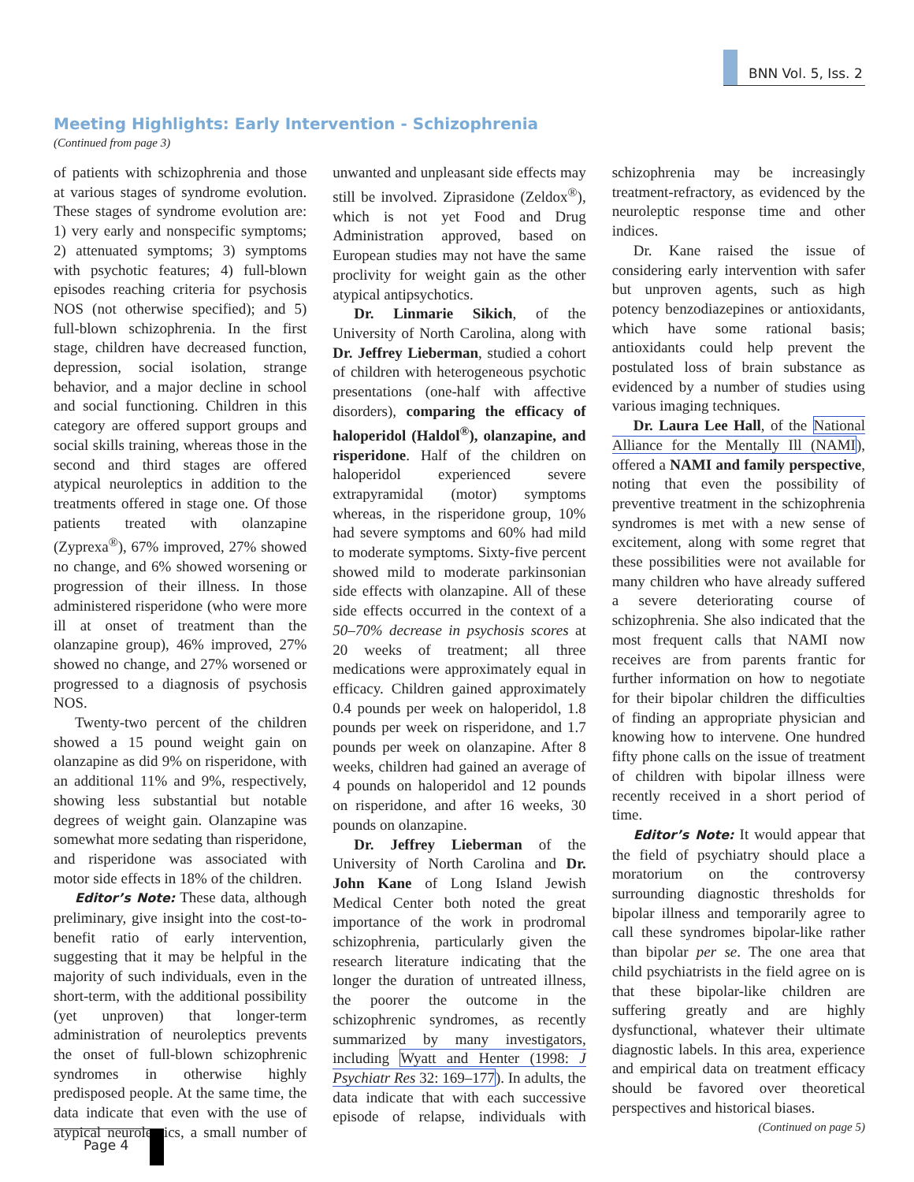BNN Vol. 5, Iss. 2
Meeting Highlights: Early Intervention - Schizophrenia
(Continued from page 3)
of patients with schizophrenia and those at various stages of syndrome evolution. These stages of syndrome evolution are: 1) very early and nonspecific symptoms; 2) attenuated symptoms; 3) symptoms with psychotic features; 4) full-blown episodes reaching criteria for psychosis NOS (not otherwise specified); and 5) full-blown schizophrenia. In the first stage, children have decreased function, depression, social isolation, strange behavior, and a major decline in school and social functioning. Children in this category are offered support groups and social skills training, whereas those in the second and third stages are offered atypical neuroleptics in addition to the treatments offered in stage one. Of those patients treated with olanzapine (Zyprexa<sup>®</sup>), 67% improved, 27% showed no change, and 6% showed worsening or progression of their illness. In those administered risperidone (who were more ill at onset of treatment than the olanzapine group), 46% improved, 27% showed no change, and 27% worsened or progressed to a diagnosis of psychosis NOS.
Twenty-two percent of the children showed a 15 pound weight gain on olanzapine as did 9% on risperidone, with an additional 11% and 9%, respectively, showing less substantial but notable degrees of weight gain. Olanzapine was somewhat more sedating than risperidone, and risperidone was associated with motor side effects in 18% of the children.
Editor’s Note: These data, although preliminary, give insight into the cost-to-benefit ratio of early intervention, suggesting that it may be helpful in the majority of such individuals, even in the short-term, with the additional possibility (yet unproven) that longer-term administration of neuroleptics prevents the onset of full-blown schizophrenic syndromes in otherwise highly predisposed people. At the same time, the data indicate that even with the use of atypical neuroleptics, a small number of unwanted and unpleasant side effects may still be involved. Ziprasidone (Zeldox<sup>®</sup>), which is not yet Food and Drug Administration approved, based on European studies may not have the same proclivity for weight gain as the other atypical antipsychotics.
Dr. Linmarie Sikich, of the University of North Carolina, along with Dr. Jeffrey Lieberman, studied a cohort of children with heterogeneous psychotic presentations (one-half with affective disorders), comparing the efficacy of haloperidol (Haldol<sup>®</sup>), olanzapine, and risperidone. Half of the children on haloperidol experienced severe extrapyramidal (motor) symptoms whereas, in the risperidone group, 10% had severe symptoms and 60% had mild to moderate symptoms. Sixty-five percent showed mild to moderate parkinsonian side effects with olanzapine. All of these side effects occurred in the context of a 50–70% decrease in psychosis scores at 20 weeks of treatment; all three medications were approximately equal in efficacy. Children gained approximately 0.4 pounds per week on haloperidol, 1.8 pounds per week on risperidone, and 1.7 pounds per week on olanzapine. After 8 weeks, children had gained an average of 4 pounds on haloperidol and 12 pounds on risperidone, and after 16 weeks, 30 pounds on olanzapine.
Dr. Jeffrey Lieberman of the University of North Carolina and Dr. John Kane of Long Island Jewish Medical Center both noted the great importance of the work in prodromal schizophrenia, particularly given the research literature indicating that the longer the duration of untreated illness, the poorer the outcome in the schizophrenic syndromes, as recently summarized by many investigators, including Wyatt and Henter (1998: J Psychiatr Res 32: 169–177). In adults, the data indicate that with each successive episode of relapse, individuals with schizophrenia may be increasingly treatment-refractory, as evidenced by the neuroleptic response time and other indices.
Dr. Kane raised the issue of considering early intervention with safer but unproven agents, such as high potency benzodiazepines or antioxidants, which have some rational basis; antioxidants could help prevent the postulated loss of brain substance as evidenced by a number of studies using various imaging techniques.
Dr. Laura Lee Hall, of the National Alliance for the Mentally Ill (NAMI), offered a NAMI and family perspective, noting that even the possibility of preventive treatment in the schizophrenia syndromes is met with a new sense of excitement, along with some regret that these possibilities were not available for many children who have already suffered a severe deteriorating course of schizophrenia. She also indicated that the most frequent calls that NAMI now receives are from parents frantic for further information on how to negotiate for their bipolar children the difficulties of finding an appropriate physician and knowing how to intervene. One hundred fifty phone calls on the issue of treatment of children with bipolar illness were recently received in a short period of time.
Editor’s Note: It would appear that the field of psychiatry should place a moratorium on the controversy surrounding diagnostic thresholds for bipolar illness and temporarily agree to call these syndromes bipolar-like rather than bipolar per se. The one area that child psychiatrists in the field agree on is that these bipolar-like children are suffering greatly and are highly dysfunctional, whatever their ultimate diagnostic labels. In this area, experience and empirical data on treatment efficacy should be favored over theoretical perspectives and historical biases.
(Continued on page 5)
Page 4